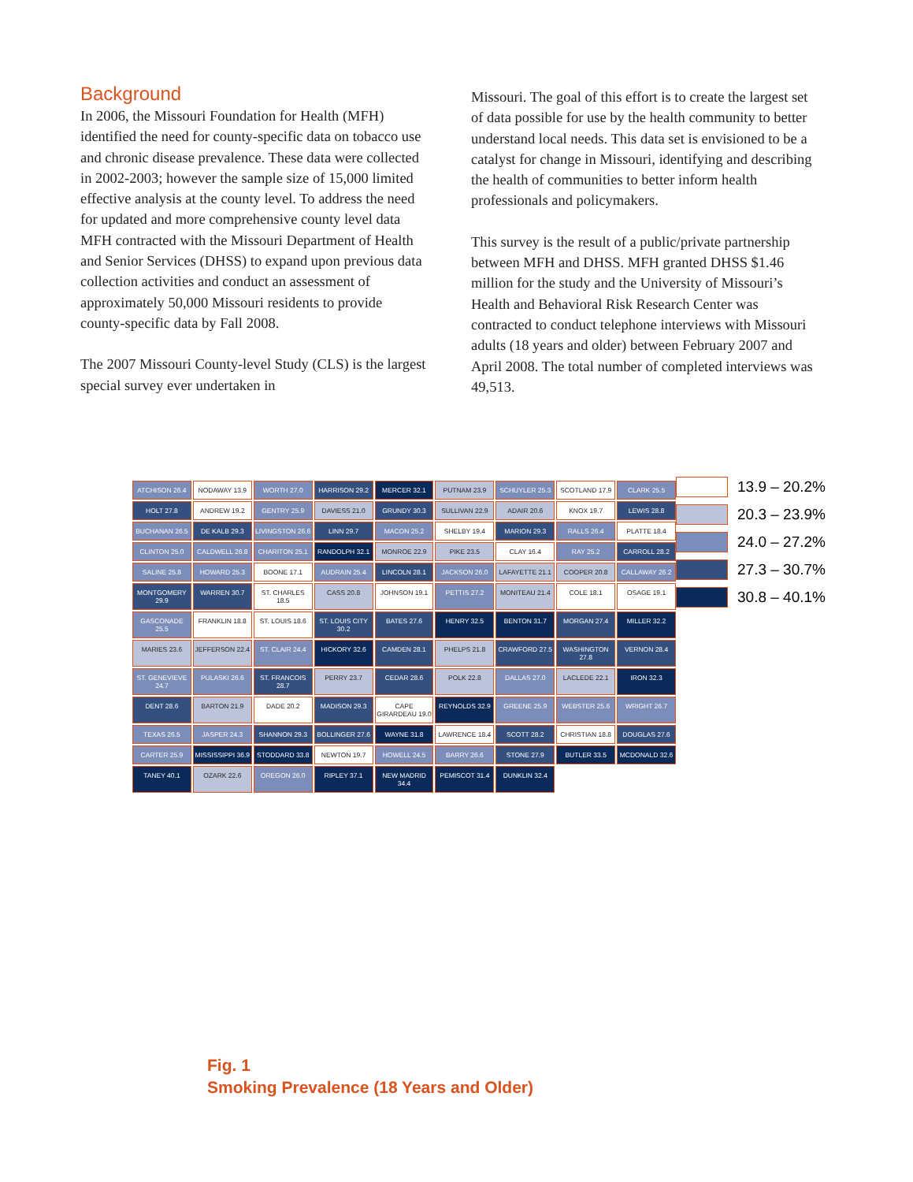Background
In 2006, the Missouri Foundation for Health (MFH) identified the need for county-specific data on tobacco use and chronic disease prevalence. These data were collected in 2002-2003; however the sample size of 15,000 limited effective analysis at the county level. To address the need for updated and more comprehensive county level data MFH contracted with the Missouri Department of Health and Senior Services (DHSS) to expand upon previous data collection activities and conduct an assessment of approximately 50,000 Missouri residents to provide county-specific data by Fall 2008.
The 2007 Missouri County-level Study (CLS) is the largest special survey ever undertaken in
Missouri. The goal of this effort is to create the largest set of data possible for use by the health community to better understand local needs. This data set is envisioned to be a catalyst for change in Missouri, identifying and describing the health of communities to better inform health professionals and policymakers.
This survey is the result of a public/private partnership between MFH and DHSS. MFH granted DHSS $1.46 million for the study and the University of Missouri’s Health and Behavioral Risk Research Center was contracted to conduct telephone interviews with Missouri adults (18 years and older) between February 2007 and April 2008. The total number of completed interviews was 49,513.
ATCHISON 26.4
NODAWAY 13.9
WORTH 27.0
HARRISON 29.2
MERCER 32.1
PUTNAM 23.9
SCHUYLER 25.3
SCOTLAND 17.9
CLARK 25.5
HOLT 27.8
ANDREW 19.2
GENTRY 25.9
DAVIESS 21.0
GRUNDY 30.3
SULLIVAN 22.9
ADAIR 20.6
KNOX 19.7
LEWIS 28.8
BUCHANAN 26.5
DE KALB 29.3
LIVINGSTON 26.6
LINN 29.7
MACON 25.2
SHELBY 19.4
MARION 29.3
RALLS 26.4
PLATTE 18.4
CLINTON 25.0
CALDWELL 26.8
CHARITON 25.1
RANDOLPH 32.1
MONROE 22.9
PIKE 23.5
CLAY 16.4
RAY 25.2
CARROLL 28.2
SALINE 25.8
HOWARD 25.3
BOONE 17.1
AUDRAIN 25.4
LINCOLN 28.1
JACKSON 26.0
LAFAYETTE 21.1
COOPER 20.8
CALLAWAY 26.2
MONTGOMERY 29.9
WARREN 30.7
ST. CHARLES 18.5
CASS 20.8
JOHNSON 19.1
PETTIS 27.2
MONITEAU 21.4
COLE 18.1
OSAGE 19.1
GASCONADE 25.5
FRANKLIN 18.8
ST. LOUIS 18.6
ST. LOUIS CITY 30.2
BATES 27.6
HENRY 32.5
BENTON 31.7
MORGAN 27.4
MILLER 32.2
MARIES 23.6
JEFFERSON 22.4
ST. CLAIR 24.4
HICKORY 32.6
CAMDEN 28.1
PHELPS 21.8
CRAWFORD 27.5
WASHINGTON 27.8
VERNON 28.4
ST. GENEVIEVE 24.7
PULASKI 26.6
ST. FRANCOIS 28.7
PERRY 23.7
CEDAR 28.6
POLK 22.8
DALLAS 27.0
LACLEDE 22.1
IRON 32.3
DENT 28.6
BARTON 21.9
DADE 20.2
MADISON 29.3
CAPE GIRARDEAU 19.0
REYNOLDS 32.9
GREENE 25.9
WEBSTER 25.6
WRIGHT 26.7
TEXAS 26.5
JASPER 24.3
SHANNON 29.3
BOLLINGER 27.6
WAYNE 31.8
LAWRENCE 18.4
SCOTT 28.2
CHRISTIAN 18.8
DOUGLAS 27.6
CARTER 25.9
MISSISSIPPI 36.9
STODDARD 33.8
NEWTON 19.7
HOWELL 24.5
BARRY 26.6
STONE 27.9
BUTLER 33.5
MCDONALD 32.6
TANEY 40.1
OZARK 22.6
OREGON 26.0
RIPLEY 37.1
NEW MADRID 34.4
PEMISCOT 31.4
DUNKLIN 32.4
13.9 – 20.2%
20.3 – 23.9%
24.0 – 27.2%
27.3 – 30.7%
30.8 – 40.1%
Fig. 1
Smoking Prevalence (18 Years and Older)